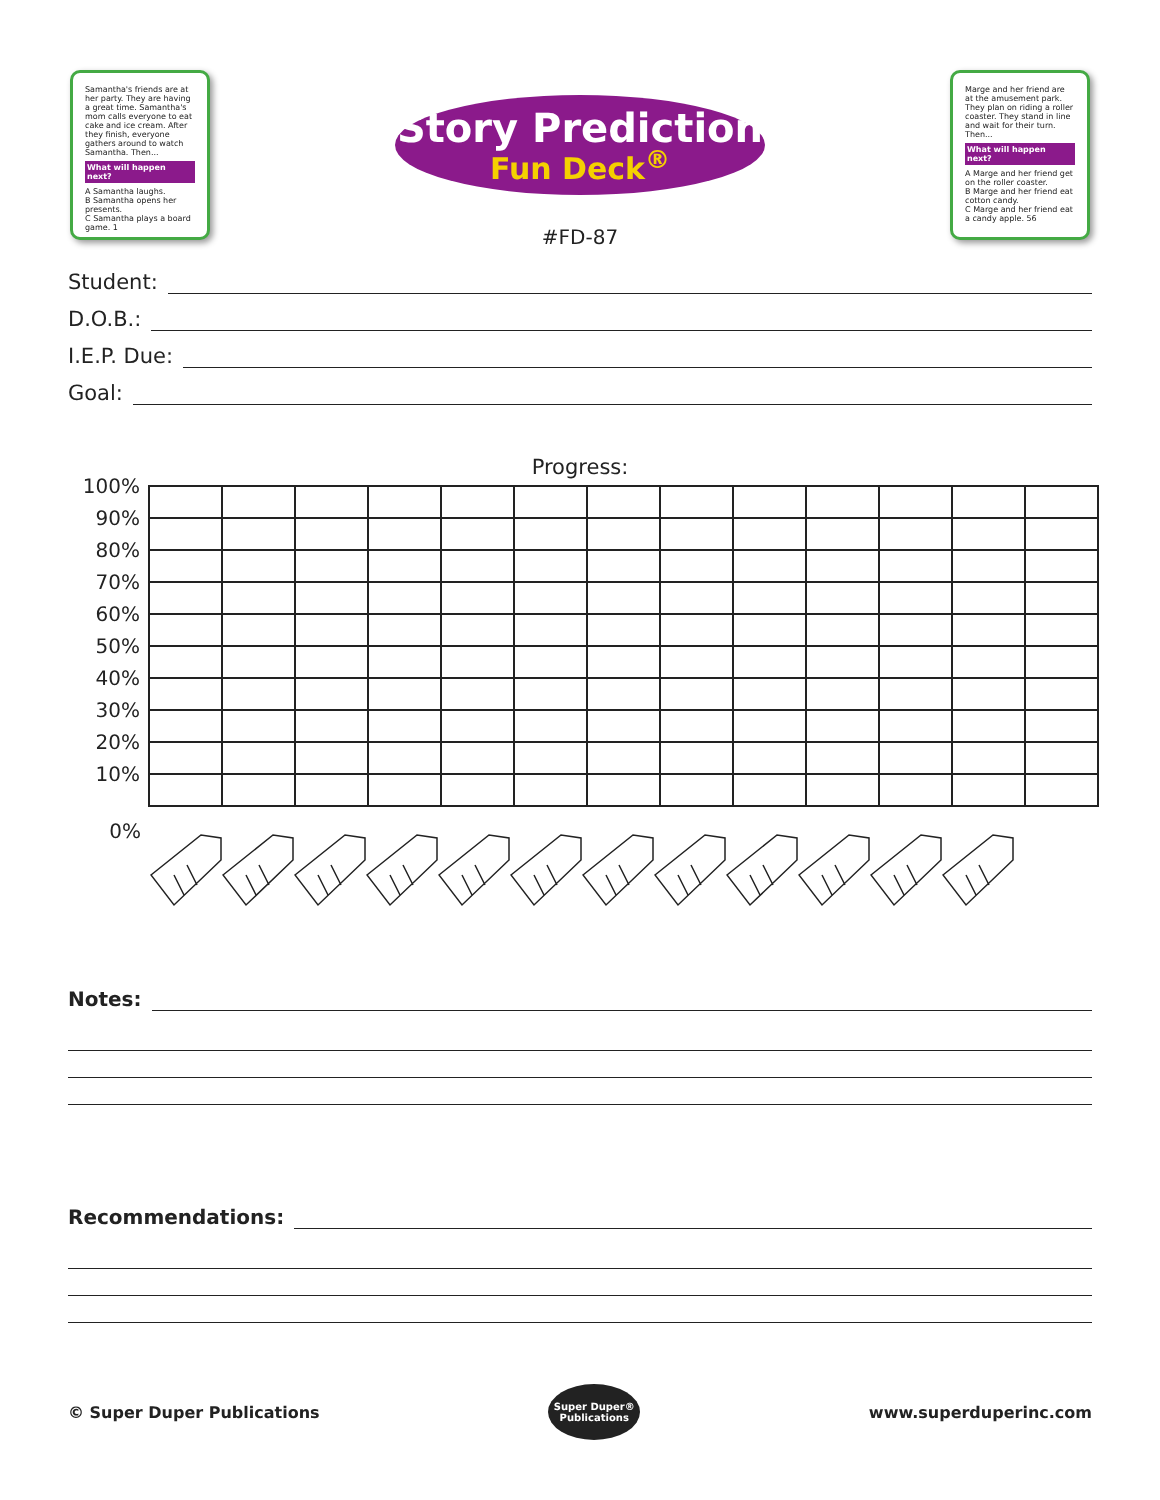Samantha's friends are at her party. They are having a great time. Samantha's mom calls everyone to eat cake and ice cream. After they finish, everyone gathers around to watch Samantha. Then...
What will happen next?
A Samantha laughs.
B Samantha opens her presents.
C Samantha plays a board game. 1
Story Prediction
Fun Deck<sup>®</sup>
#FD-87
Marge and her friend are at the amusement park. They plan on riding a roller coaster. They stand in line and wait for their turn. Then...
What will happen next?
A Marge and her friend get on the roller coaster.
B Marge and her friend eat cotton candy.
C Marge and her friend eat a candy apple. 56
Student:
D.O.B.:
I.E.P. Due:
Goal:
Progress:
| 100% | | | | | | | | | | | | | |
| 90% | | | | | | | | | | | | | |
| 80% | | | | | | | | | | | | | |
| 70% | | | | | | | | | | | | | |
| 60% | | | | | | | | | | | | | |
| 50% | | | | | | | | | | | | | |
| 40% | | | | | | | | | | | | | |
| 30% | | | | | | | | | | | | | |
| 20% | | | | | | | | | | | | | |
| 10% | | | | | | | | | | | | | |
| 0% | | | | | | | | | | | | | |
Notes:
Recommendations:
© Super Duper Publications
Super Duper® Publications
www.superduperinc.com